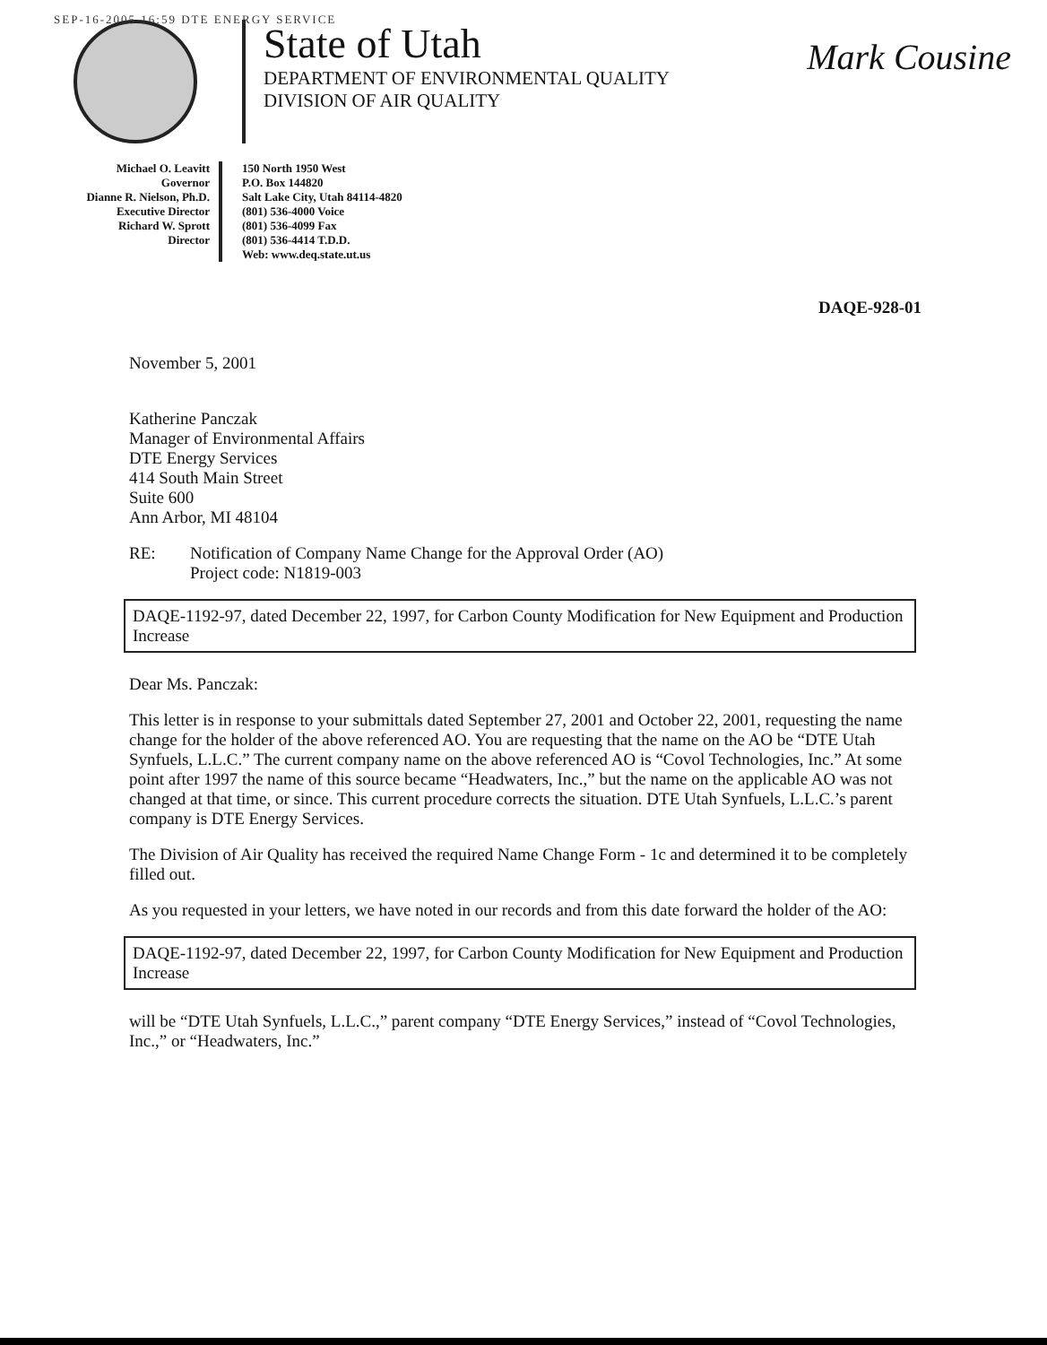SEP-16-2005 16:59 DTE ENERGY SERVICE
Mark Cousine
State of Utah
DEPARTMENT OF ENVIRONMENTAL QUALITY
DIVISION OF AIR QUALITY
Michael O. Leavitt
Governor
Dianne R. Nielson, Ph.D.
Executive Director
Richard W. Sprott
Director
150 North 1950 West
P.O. Box 144820
Salt Lake City, Utah 84114-4820
(801) 536-4000 Voice
(801) 536-4099 Fax
(801) 536-4414 T.D.D.
Web: www.deq.state.ut.us
DAQE-928-01
November 5, 2001
Katherine Panczak
Manager of Environmental Affairs
DTE Energy Services
414 South Main Street
Suite 600
Ann Arbor, MI 48104
RE: Notification of Company Name Change for the Approval Order (AO)
Project code: N1819-003
DAQE-1192-97, dated December 22, 1997, for Carbon County Modification for New Equipment and Production Increase
Dear Ms. Panczak:
This letter is in response to your submittals dated September 27, 2001 and October 22, 2001, requesting the name change for the holder of the above referenced AO. You are requesting that the name on the AO be “DTE Utah Synfuels, L.L.C.” The current company name on the above referenced AO is “Covol Technologies, Inc.” At some point after 1997 the name of this source became “Headwaters, Inc.,” but the name on the applicable AO was not changed at that time, or since. This current procedure corrects the situation. DTE Utah Synfuels, L.L.C.’s parent company is DTE Energy Services.
The Division of Air Quality has received the required Name Change Form - 1c and determined it to be completely filled out.
As you requested in your letters, we have noted in our records and from this date forward the holder of the AO:
DAQE-1192-97, dated December 22, 1997, for Carbon County Modification for New Equipment and Production Increase
will be “DTE Utah Synfuels, L.L.C.,” parent company “DTE Energy Services,” instead of “Covol Technologies, Inc.,” or “Headwaters, Inc.”